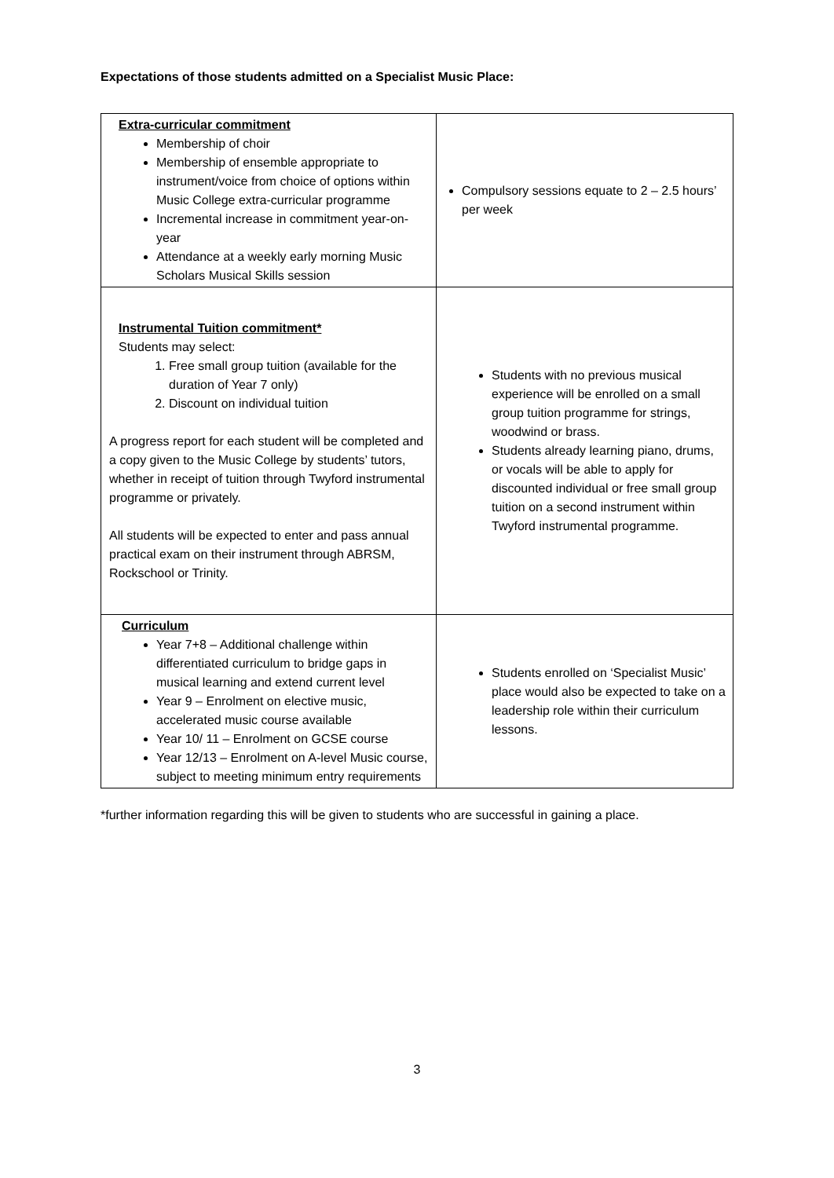Expectations of those students admitted on a Specialist Music Place:
| Extra-curricular commitment Membership of choir Membership of ensemble appropriate to instrument/voice from choice of options within Music College extra-curricular programme Incremental increase in commitment year-on-year Attendance at a weekly early morning Music Scholars Musical Skills session | Compulsory sessions equate to 2 – 2.5 hours’ per week |
| Instrumental Tuition commitment* Students may select: 1. Free small group tuition (available for the duration of Year 7 only) 2. Discount on individual tuition A progress report for each student will be completed and a copy given to the Music College by students’ tutors, whether in receipt of tuition through Twyford instrumental programme or privately. All students will be expected to enter and pass annual practical exam on their instrument through ABRSM, Rockschool or Trinity. | Students with no previous musical experience will be enrolled on a small group tuition programme for strings, woodwind or brass. Students already learning piano, drums, or vocals will be able to apply for discounted individual or free small group tuition on a second instrument within Twyford instrumental programme. |
| Curriculum Year 7+8 – Additional challenge within differentiated curriculum to bridge gaps in musical learning and extend current level Year 9 – Enrolment on elective music, accelerated music course available Year 10/ 11 – Enrolment on GCSE course Year 12/13 – Enrolment on A-level Music course, subject to meeting minimum entry requirements | Students enrolled on ‘Specialist Music’ place would also be expected to take on a leadership role within their curriculum lessons. |
*further information regarding this will be given to students who are successful in gaining a place.
3